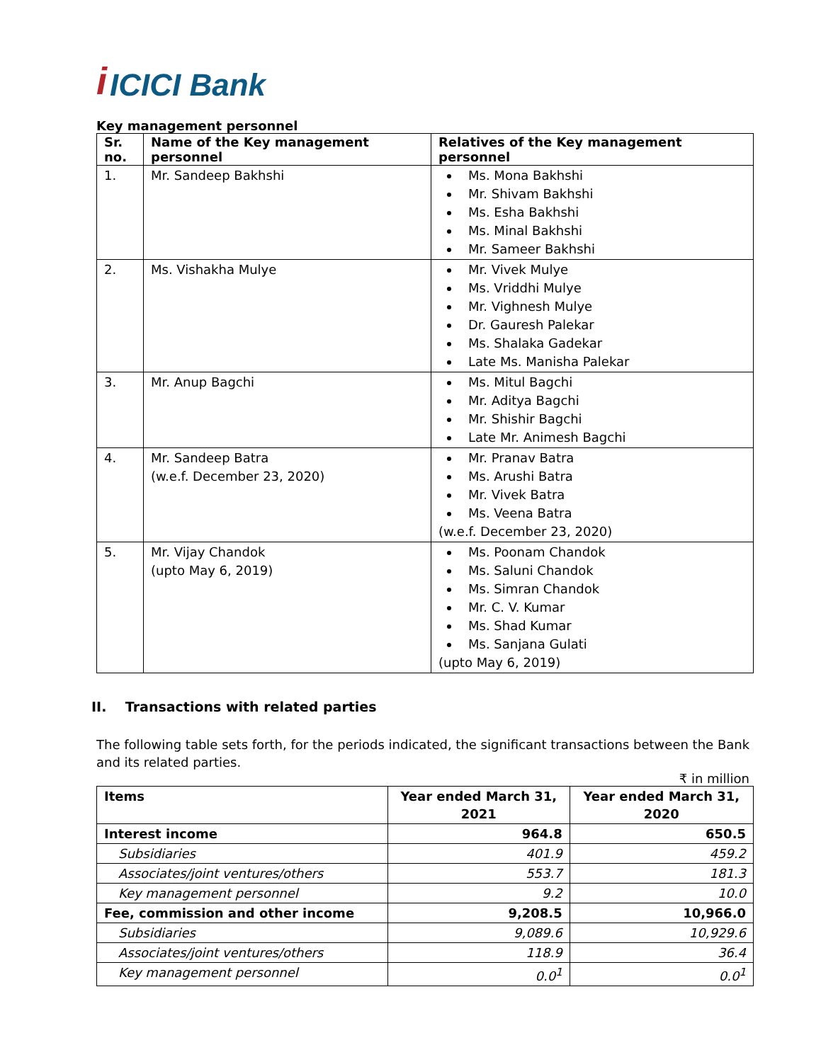i ICICI Bank
Key management personnel
| Sr. no. | Name of the Key management personnel | Relatives of the Key management personnel |
| --- | --- | --- |
| 1. | Mr. Sandeep Bakhshi | Ms. Mona Bakhshi Mr. Shivam Bakhshi Ms. Esha Bakhshi Ms. Minal Bakhshi Mr. Sameer Bakhshi |
| 2. | Ms. Vishakha Mulye | Mr. Vivek Mulye Ms. Vriddhi Mulye Mr. Vighnesh Mulye Dr. Gauresh Palekar Ms. Shalaka Gadekar Late Ms. Manisha Palekar |
| 3. | Mr. Anup Bagchi | Ms. Mitul Bagchi Mr. Aditya Bagchi Mr. Shishir Bagchi Late Mr. Animesh Bagchi |
| 4. | Mr. Sandeep Batra (w.e.f. December 23, 2020) | Mr. Pranav Batra Ms. Arushi Batra Mr. Vivek Batra Ms. Veena Batra (w.e.f. December 23, 2020) |
| 5. | Mr. Vijay Chandok (upto May 6, 2019) | Ms. Poonam Chandok Ms. Saluni Chandok Ms. Simran Chandok Mr. C. V. Kumar Ms. Shad Kumar Ms. Sanjana Gulati (upto May 6, 2019) |
II. Transactions with related parties
The following table sets forth, for the periods indicated, the significant transactions between the Bank and its related parties.
₹ in million
| Items | Year ended March 31, 2021 | Year ended March 31, 2020 |
| --- | --- | --- |
| Interest income | 964.8 | 650.5 |
| Subsidiaries | 401.9 | 459.2 |
| Associates/joint ventures/others | 553.7 | 181.3 |
| Key management personnel | 9.2 | 10.0 |
| Fee, commission and other income | 9,208.5 | 10,966.0 |
| Subsidiaries | 9,089.6 | 10,929.6 |
| Associates/joint ventures/others | 118.9 | 36.4 |
| Key management personnel | 0.0<sup>1</sup> | 0.0<sup>1</sup> |